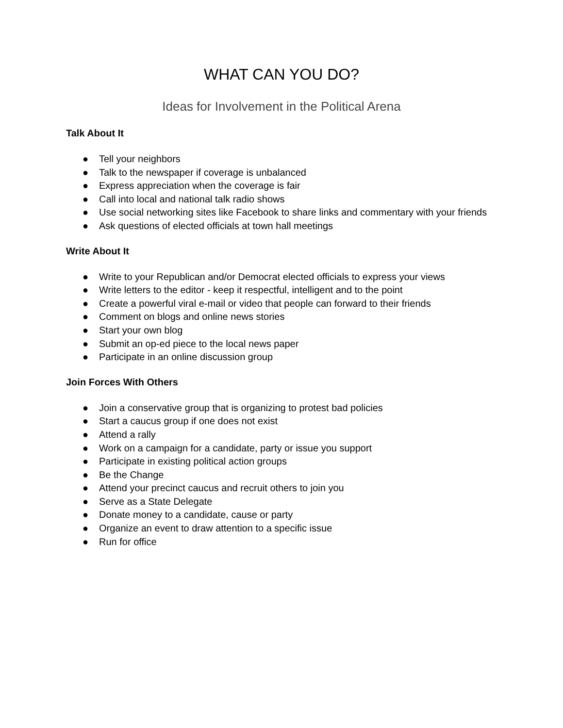WHAT CAN YOU DO?
Ideas for Involvement in the Political Arena
Talk About It
● Tell your neighbors
● Talk to the newspaper if coverage is unbalanced
● Express appreciation when the coverage is fair
● Call into local and national talk radio shows
● Use social networking sites like Facebook to share links and commentary with your friends
● Ask questions of elected officials at town hall meetings
Write About It
● Write to your Republican and/or Democrat elected officials to express your views
● Write letters to the editor - keep it respectful, intelligent and to the point
● Create a powerful viral e-mail or video that people can forward to their friends
● Comment on blogs and online news stories
● Start your own blog
● Submit an op-ed piece to the local news paper
● Participate in an online discussion group
Join Forces With Others
● Join a conservative group that is organizing to protest bad policies
● Start a caucus group if one does not exist
● Attend a rally
● Work on a campaign for a candidate, party or issue you support
● Participate in existing political action groups
● Be the Change
● Attend your precinct caucus and recruit others to join you
● Serve as a State Delegate
● Donate money to a candidate, cause or party
● Organize an event to draw attention to a specific issue
● Run for office